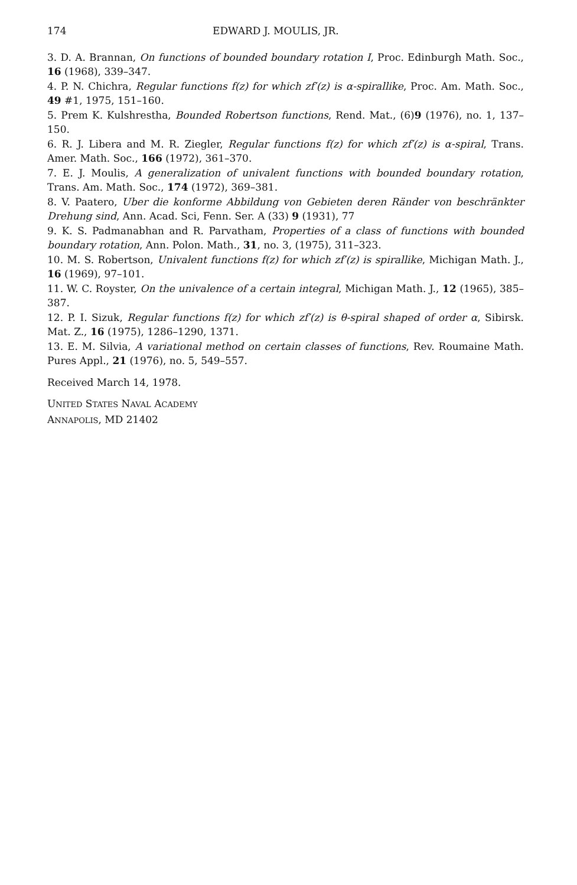174 EDWARD J. MOULIS, JR.
3. D. A. Brannan, On functions of bounded boundary rotation I, Proc. Edinburgh Math. Soc., 16 (1968), 339–347.
4. P. N. Chichra, Regular functions f(z) for which zf′(z) is α-spirallike, Proc. Am. Math. Soc., 49 #1, 1975, 151–160.
5. Prem K. Kulshrestha, Bounded Robertson functions, Rend. Mat., (6)9 (1976), no. 1, 137–150.
6. R. J. Libera and M. R. Ziegler, Regular functions f(z) for which zf′(z) is α-spiral, Trans. Amer. Math. Soc., 166 (1972), 361–370.
7. E. J. Moulis, A generalization of univalent functions with bounded boundary rotation, Trans. Am. Math. Soc., 174 (1972), 369–381.
8. V. Paatero, Uber die konforme Abbildung von Gebieten deren Ränder von beschränkter Drehung sind, Ann. Acad. Sci, Fenn. Ser. A (33) 9 (1931), 77
9. K. S. Padmanabhan and R. Parvatham, Properties of a class of functions with bounded boundary rotation, Ann. Polon. Math., 31, no. 3, (1975), 311–323.
10. M. S. Robertson, Univalent functions f(z) for which zf′(z) is spirallike, Michigan Math. J., 16 (1969), 97–101.
11. W. C. Royster, On the univalence of a certain integral, Michigan Math. J., 12 (1965), 385–387.
12. P. I. Sizuk, Regular functions f(z) for which zf′(z) is θ-spiral shaped of order α, Sibirsk. Mat. Z., 16 (1975), 1286–1290, 1371.
13. E. M. Silvia, A variational method on certain classes of functions, Rev. Roumaine Math. Pures Appl., 21 (1976), no. 5, 549–557.
Received March 14, 1978.
UNITED STATES NAVAL ACADEMY
ANNAPOLIS, MD 21402